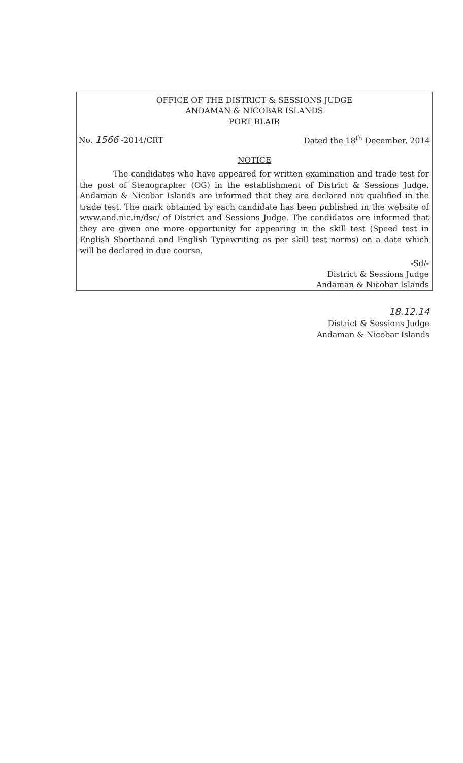OFFICE OF THE DISTRICT & SESSIONS JUDGE
ANDAMAN & NICOBAR ISLANDS
PORT BLAIR
No. 1566 -2014/CRT Dated the 18<sup>th</sup> December, 2014
NOTICE
The candidates who have appeared for written examination and trade test for the post of Stenographer (OG) in the establishment of District & Sessions Judge, Andaman & Nicobar Islands are informed that they are declared not qualified in the trade test. The mark obtained by each candidate has been published in the website of www.and.nic.in/dsc/ of District and Sessions Judge. The candidates are informed that they are given one more opportunity for appearing in the skill test (Speed test in English Shorthand and English Typewriting as per skill test norms) on a date which will be declared in due course.
-Sd/-
District & Sessions Judge
Andaman & Nicobar Islands
18.12.14
District & Sessions Judge
Andaman & Nicobar Islands